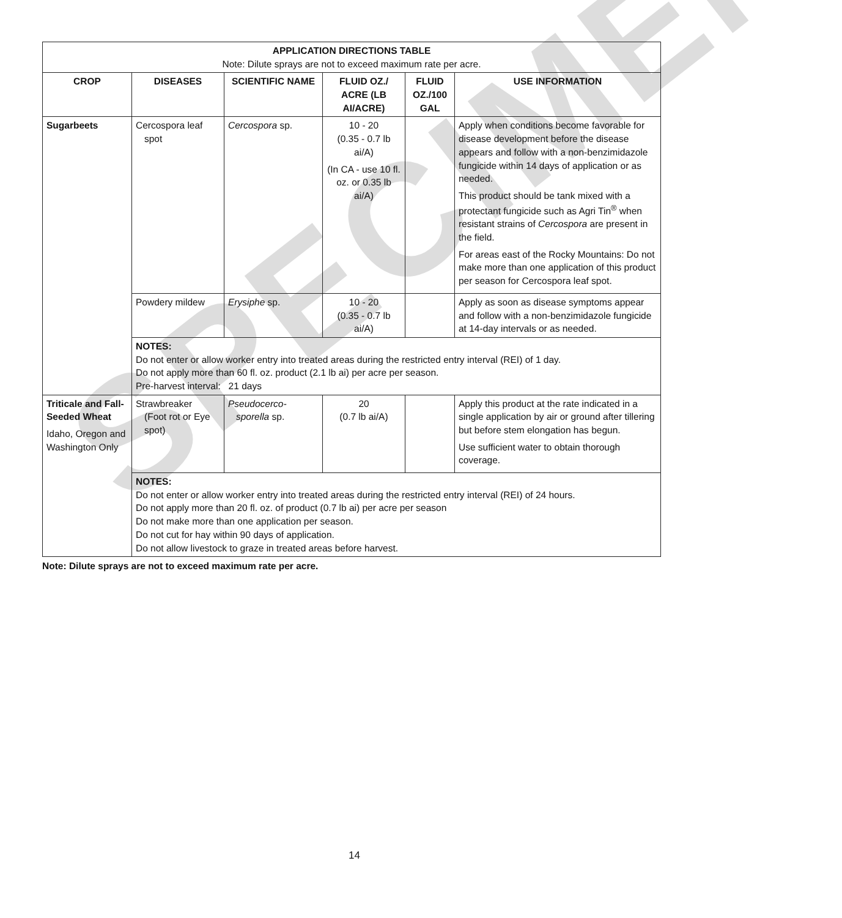SPECIMEN
| APPLICATION DIRECTIONS TABLE Note: Dilute sprays are not to exceed maximum rate per acre. | | | | | |
| --- | --- | --- | --- | --- | --- |
| CROP | DISEASES | SCIENTIFIC NAME | FLUID OZ./ ACRE (LB AI/ACRE) | FLUID OZ./100 GAL | USE INFORMATION |
| Sugarbeets | Cercospora leaf spot | Cercospora sp. | 10 - 20 (0.35 - 0.7 lb ai/A) (In CA - use 10 fl. oz. or 0.35 lb ai/A) | | Apply when conditions become favorable for disease development before the disease appears and follow with a non-benzimidazole fungicide within 14 days of application or as needed. This product should be tank mixed with a protectant fungicide such as Agri Tin<sup>®</sup> when resistant strains of Cercospora are present in the field. For areas east of the Rocky Mountains: Do not make more than one application of this product per season for Cercospora leaf spot. |
| | Powdery mildew | Erysiphe sp. | 10 - 20 (0.35 - 0.7 lb ai/A) | | Apply as soon as disease symptoms appear and follow with a non-benzimidazole fungicide at 14-day intervals or as needed. |
| | NOTES: Do not enter or allow worker entry into treated areas during the restricted entry interval (REI) of 1 day. Do not apply more than 60 fl. oz. product (2.1 lb ai) per acre per season. Pre-harvest interval: 21 days | | | | |
| Triticale and Fall-Seeded Wheat Idaho, Oregon and Washington Only | Strawbreaker (Foot rot or Eye spot) | Pseudocerco- sporella sp. | 20 (0.7 lb ai/A) | | Apply this product at the rate indicated in a single application by air or ground after tillering but before stem elongation has begun. Use sufficient water to obtain thorough coverage. |
| | NOTES: Do not enter or allow worker entry into treated areas during the restricted entry interval (REI) of 24 hours. Do not apply more than 20 fl. oz. of product (0.7 lb ai) per acre per season Do not make more than one application per season. Do not cut for hay within 90 days of application. Do not allow livestock to graze in treated areas before harvest. | | | | |
Note: Dilute sprays are not to exceed maximum rate per acre.
14